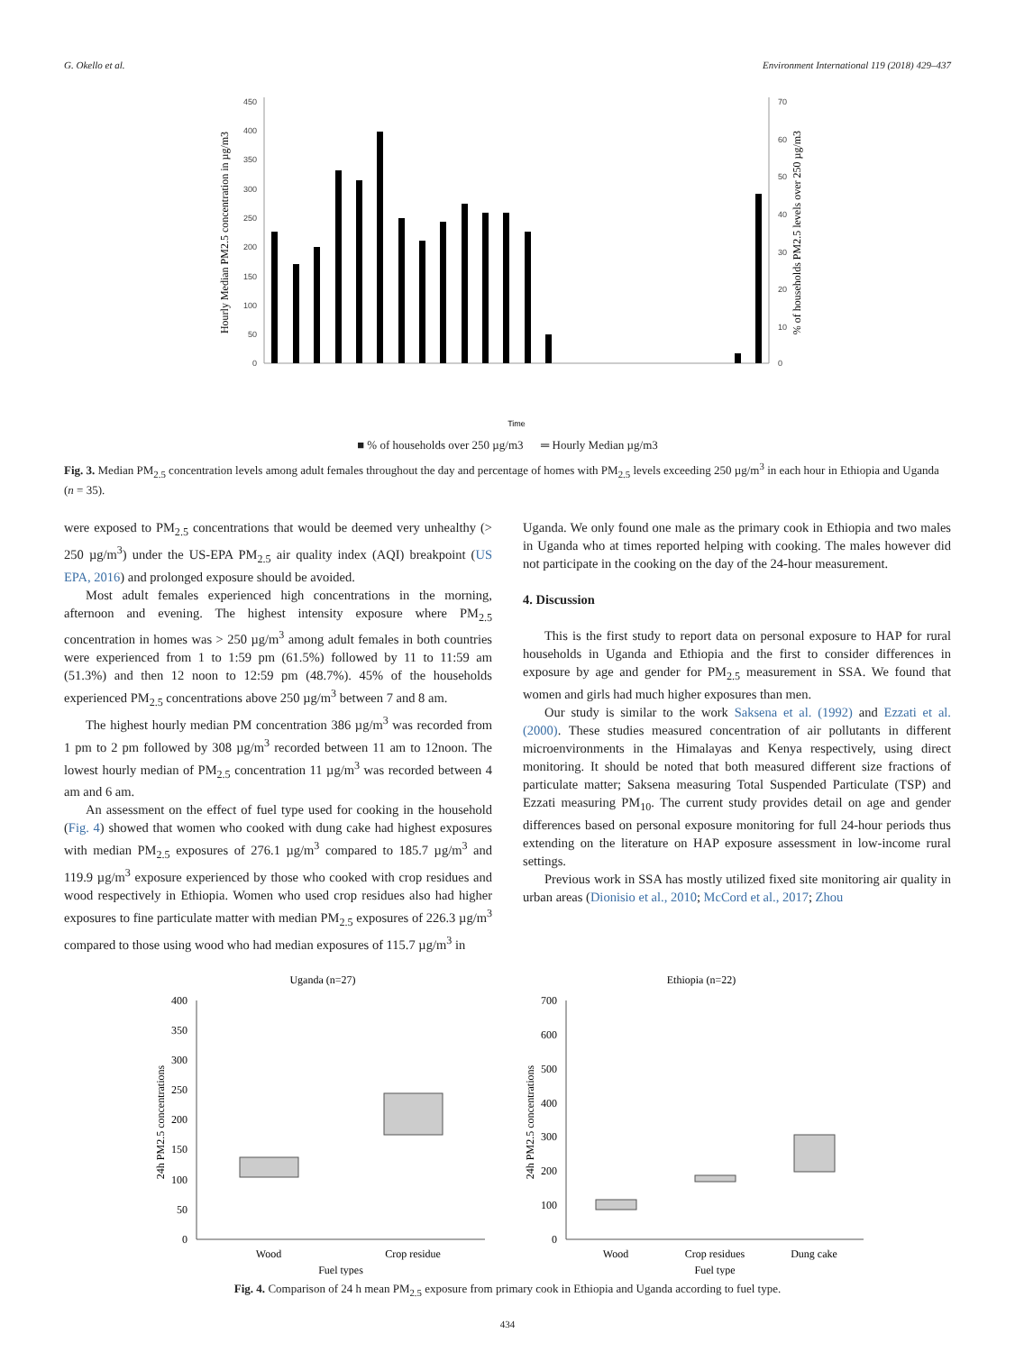G. Okello et al. Environment International 119 (2018) 429–437
450
400
350
300
250
200
150
100
50
0
70
60
50
40
30
20
10
0
Hourly Median PM2.5 concentration in µg/m3
% of households PM2.5 levels over 250 µg/m3
Time
■ % of households over 250 µg/m3 ═ Hourly Median µg/m3
Fig. 3. Median PM<sub>2.5</sub> concentration levels among adult females throughout the day and percentage of homes with PM<sub>2.5</sub> levels exceeding 250 µg/m<sup>3</sup> in each hour in Ethiopia and Uganda (n = 35).
were exposed to PM<sub>2.5</sub> concentrations that would be deemed very unhealthy (> 250 µg/m<sup>3</sup>) under the US-EPA PM<sub>2.5</sub> air quality index (AQI) breakpoint (US EPA, 2016) and prolonged exposure should be avoided.
Most adult females experienced high concentrations in the morning, afternoon and evening. The highest intensity exposure where PM<sub>2.5</sub> concentration in homes was > 250 µg/m<sup>3</sup> among adult females in both countries were experienced from 1 to 1:59 pm (61.5%) followed by 11 to 11:59 am (51.3%) and then 12 noon to 12:59 pm (48.7%). 45% of the households experienced PM<sub>2.5</sub> concentrations above 250 µg/m<sup>3</sup> between 7 and 8 am.
The highest hourly median PM concentration 386 µg/m<sup>3</sup> was recorded from 1 pm to 2 pm followed by 308 µg/m<sup>3</sup> recorded between 11 am to 12noon. The lowest hourly median of PM<sub>2.5</sub> concentration 11 µg/m<sup>3</sup> was recorded between 4 am and 6 am.
An assessment on the effect of fuel type used for cooking in the household (Fig. 4) showed that women who cooked with dung cake had highest exposures with median PM<sub>2.5</sub> exposures of 276.1 µg/m<sup>3</sup> compared to 185.7 µg/m<sup>3</sup> and 119.9 µg/m<sup>3</sup> exposure experienced by those who cooked with crop residues and wood respectively in Ethiopia. Women who used crop residues also had higher exposures to fine particulate matter with median PM<sub>2.5</sub> exposures of 226.3 µg/m<sup>3</sup> compared to those using wood who had median exposures of 115.7 µg/m<sup>3</sup> in
Uganda. We only found one male as the primary cook in Ethiopia and two males in Uganda who at times reported helping with cooking. The males however did not participate in the cooking on the day of the 24-hour measurement.
4. Discussion
This is the first study to report data on personal exposure to HAP for rural households in Uganda and Ethiopia and the first to consider differences in exposure by age and gender for PM<sub>2.5</sub> measurement in SSA. We found that women and girls had much higher exposures than men.
Our study is similar to the work Saksena et al. (1992) and Ezzati et al. (2000). These studies measured concentration of air pollutants in different microenvironments in the Himalayas and Kenya respectively, using direct monitoring. It should be noted that both measured different size fractions of particulate matter; Saksena measuring Total Suspended Particulate (TSP) and Ezzati measuring PM<sub>10</sub>. The current study provides detail on age and gender differences based on personal exposure monitoring for full 24-hour periods thus extending on the literature on HAP exposure assessment in low-income rural settings.
Previous work in SSA has mostly utilized fixed site monitoring air quality in urban areas (Dionisio et al., 2010; McCord et al., 2017; Zhou
Uganda (n=27)
400
350
300
250
200
150
100
50
0
Wood
Crop residue
Fuel types
24h PM2.5 concentrations
Ethiopia (n=22)
700
600
500
400
300
200
100
0
Wood
Crop residues
Dung cake
Fuel type
24h PM2.5 concentrations
Fig. 4. Comparison of 24 h mean PM<sub>2.5</sub> exposure from primary cook in Ethiopia and Uganda according to fuel type.
434